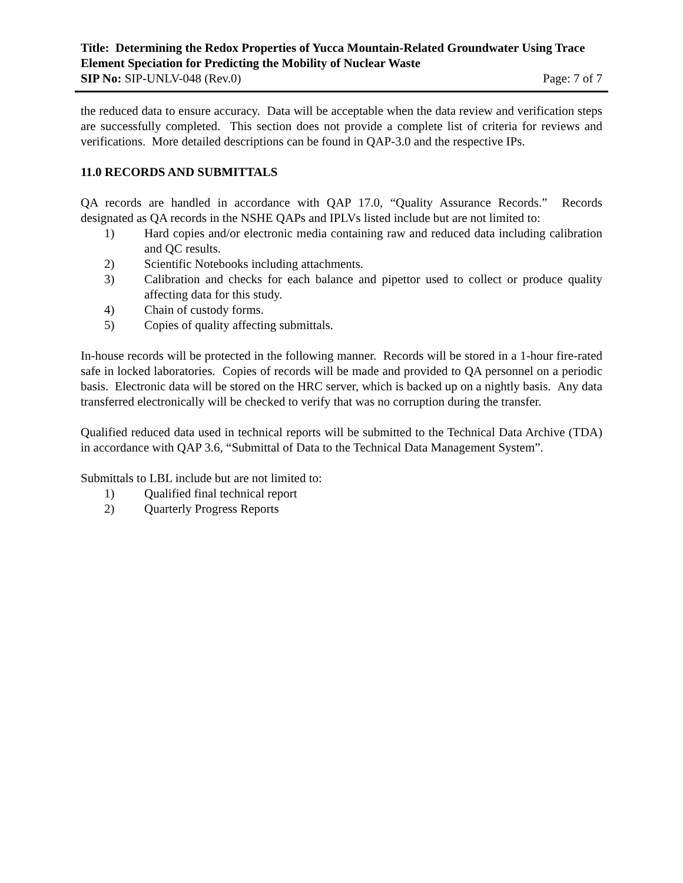Title: Determining the Redox Properties of Yucca Mountain-Related Groundwater Using Trace Element Speciation for Predicting the Mobility of Nuclear Waste
SIP No: SIP-UNLV-048 (Rev.0) Page: 7 of 7
the reduced data to ensure accuracy. Data will be acceptable when the data review and verification steps are successfully completed. This section does not provide a complete list of criteria for reviews and verifications. More detailed descriptions can be found in QAP-3.0 and the respective IPs.
11.0 RECORDS AND SUBMITTALS
QA records are handled in accordance with QAP 17.0, “Quality Assurance Records.” Records designated as QA records in the NSHE QAPs and IPLVs listed include but are not limited to:
1) Hard copies and/or electronic media containing raw and reduced data including calibration and QC results.
2) Scientific Notebooks including attachments.
3) Calibration and checks for each balance and pipettor used to collect or produce quality affecting data for this study.
4) Chain of custody forms.
5) Copies of quality affecting submittals.
In-house records will be protected in the following manner. Records will be stored in a 1-hour fire-rated safe in locked laboratories. Copies of records will be made and provided to QA personnel on a periodic basis. Electronic data will be stored on the HRC server, which is backed up on a nightly basis. Any data transferred electronically will be checked to verify that was no corruption during the transfer.
Qualified reduced data used in technical reports will be submitted to the Technical Data Archive (TDA) in accordance with QAP 3.6, “Submittal of Data to the Technical Data Management System”.
Submittals to LBL include but are not limited to:
1) Qualified final technical report
2) Quarterly Progress Reports